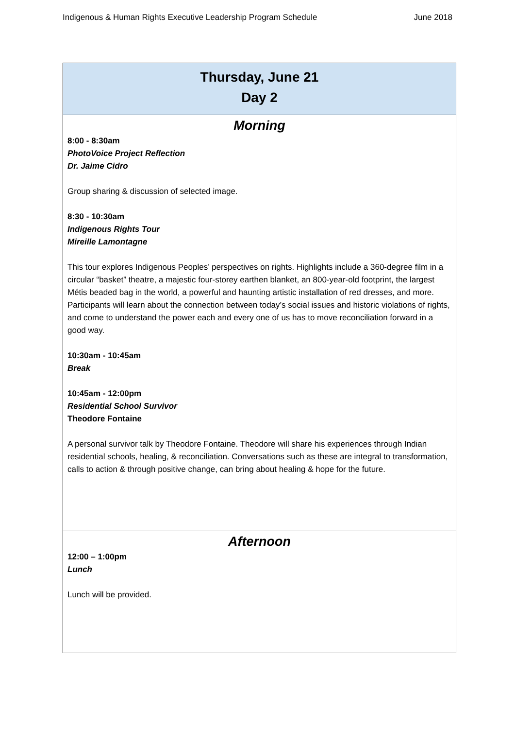Indigenous & Human Rights Executive Leadership Program Schedule June 2018
| Thursday, June 21 Day 2 |
| --- |
| Morning 8:00 - 8:30am PhotoVoice Project Reflection Dr. Jaime Cidro Group sharing & discussion of selected image. 8:30 - 10:30am Indigenous Rights Tour Mireille Lamontagne This tour explores Indigenous Peoples’ perspectives on rights. Highlights include a 360-degree film in a circular “basket” theatre, a majestic four-storey earthen blanket, an 800-year-old footprint, the largest Métis beaded bag in the world, a powerful and haunting artistic installation of red dresses, and more. Participants will learn about the connection between today’s social issues and historic violations of rights, and come to understand the power each and every one of us has to move reconciliation forward in a good way. 10:30am - 10:45am Break 10:45am - 12:00pm Residential School Survivor Theodore Fontaine A personal survivor talk by Theodore Fontaine. Theodore will share his experiences through Indian residential schools, healing, & reconciliation. Conversations such as these are integral to transformation, calls to action & through positive change, can bring about healing & hope for the future. |
| Afternoon 12:00 – 1:00pm Lunch Lunch will be provided. |